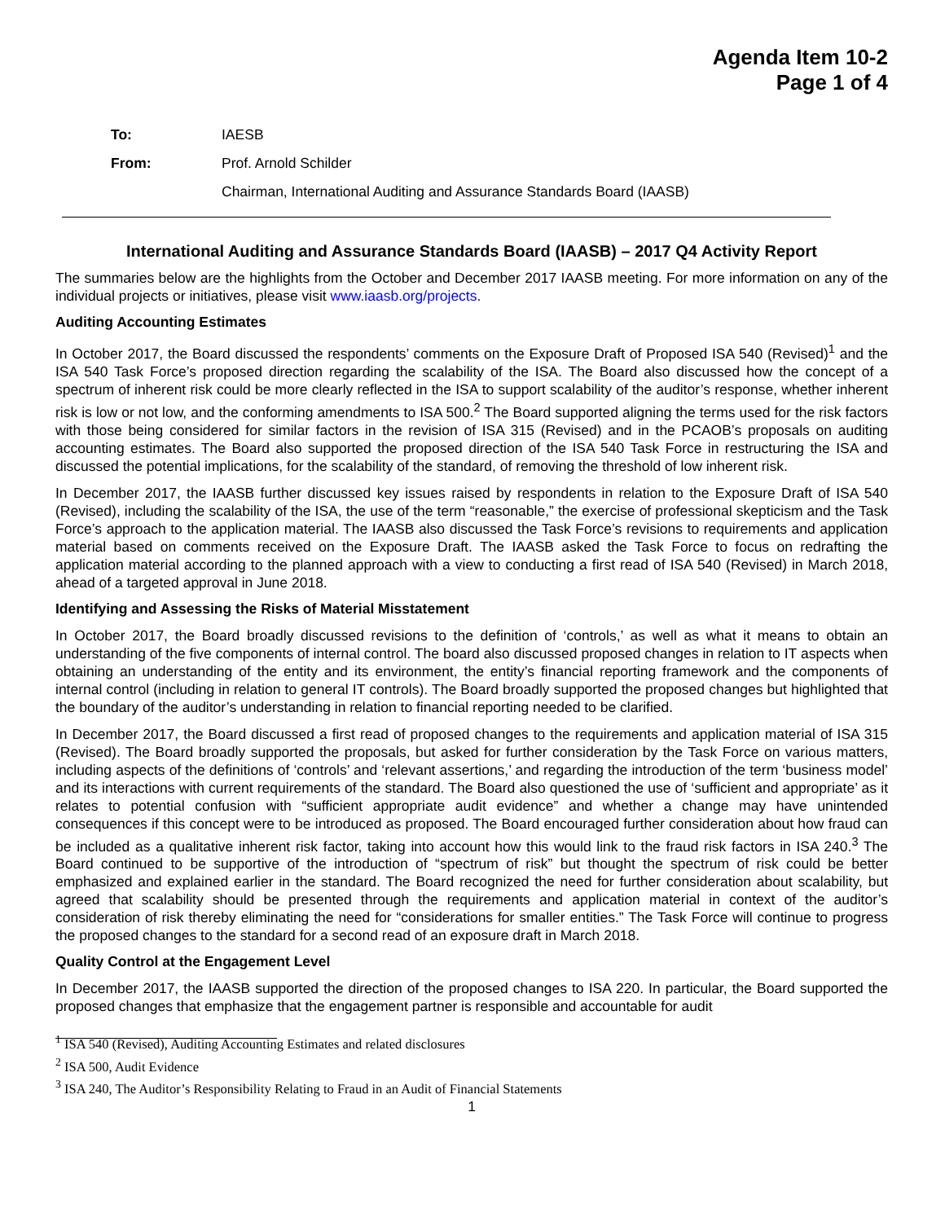Agenda Item 10-2
Page 1 of 4
| To: | IAESB |
| From: | Prof. Arnold Schilder |
| | Chairman, International Auditing and Assurance Standards Board (IAASB) |
International Auditing and Assurance Standards Board (IAASB) – 2017 Q4 Activity Report
The summaries below are the highlights from the October and December 2017 IAASB meeting. For more information on any of the individual projects or initiatives, please visit www.iaasb.org/projects.
Auditing Accounting Estimates
In October 2017, the Board discussed the respondents’ comments on the Exposure Draft of Proposed ISA 540 (Revised)<sup>1</sup> and the ISA 540 Task Force’s proposed direction regarding the scalability of the ISA. The Board also discussed how the concept of a spectrum of inherent risk could be more clearly reflected in the ISA to support scalability of the auditor’s response, whether inherent risk is low or not low, and the conforming amendments to ISA 500.<sup>2</sup> The Board supported aligning the terms used for the risk factors with those being considered for similar factors in the revision of ISA 315 (Revised) and in the PCAOB’s proposals on auditing accounting estimates. The Board also supported the proposed direction of the ISA 540 Task Force in restructuring the ISA and discussed the potential implications, for the scalability of the standard, of removing the threshold of low inherent risk.
In December 2017, the IAASB further discussed key issues raised by respondents in relation to the Exposure Draft of ISA 540 (Revised), including the scalability of the ISA, the use of the term “reasonable,” the exercise of professional skepticism and the Task Force’s approach to the application material. The IAASB also discussed the Task Force’s revisions to requirements and application material based on comments received on the Exposure Draft. The IAASB asked the Task Force to focus on redrafting the application material according to the planned approach with a view to conducting a first read of ISA 540 (Revised) in March 2018, ahead of a targeted approval in June 2018.
Identifying and Assessing the Risks of Material Misstatement
In October 2017, the Board broadly discussed revisions to the definition of ‘controls,’ as well as what it means to obtain an understanding of the five components of internal control. The board also discussed proposed changes in relation to IT aspects when obtaining an understanding of the entity and its environment, the entity’s financial reporting framework and the components of internal control (including in relation to general IT controls). The Board broadly supported the proposed changes but highlighted that the boundary of the auditor’s understanding in relation to financial reporting needed to be clarified.
In December 2017, the Board discussed a first read of proposed changes to the requirements and application material of ISA 315 (Revised). The Board broadly supported the proposals, but asked for further consideration by the Task Force on various matters, including aspects of the definitions of ‘controls’ and ‘relevant assertions,’ and regarding the introduction of the term ‘business model’ and its interactions with current requirements of the standard. The Board also questioned the use of ‘sufficient and appropriate’ as it relates to potential confusion with “sufficient appropriate audit evidence” and whether a change may have unintended consequences if this concept were to be introduced as proposed. The Board encouraged further consideration about how fraud can be included as a qualitative inherent risk factor, taking into account how this would link to the fraud risk factors in ISA 240.<sup>3</sup> The Board continued to be supportive of the introduction of “spectrum of risk” but thought the spectrum of risk could be better emphasized and explained earlier in the standard. The Board recognized the need for further consideration about scalability, but agreed that scalability should be presented through the requirements and application material in context of the auditor’s consideration of risk thereby eliminating the need for “considerations for smaller entities.” The Task Force will continue to progress the proposed changes to the standard for a second read of an exposure draft in March 2018.
Quality Control at the Engagement Level
In December 2017, the IAASB supported the direction of the proposed changes to ISA 220. In particular, the Board supported the proposed changes that emphasize that the engagement partner is responsible and accountable for audit
<sup>1</sup> ISA 540 (Revised), Auditing Accounting Estimates and related disclosures
<sup>2</sup> ISA 500, Audit Evidence
<sup>3</sup> ISA 240, The Auditor’s Responsibility Relating to Fraud in an Audit of Financial Statements
1